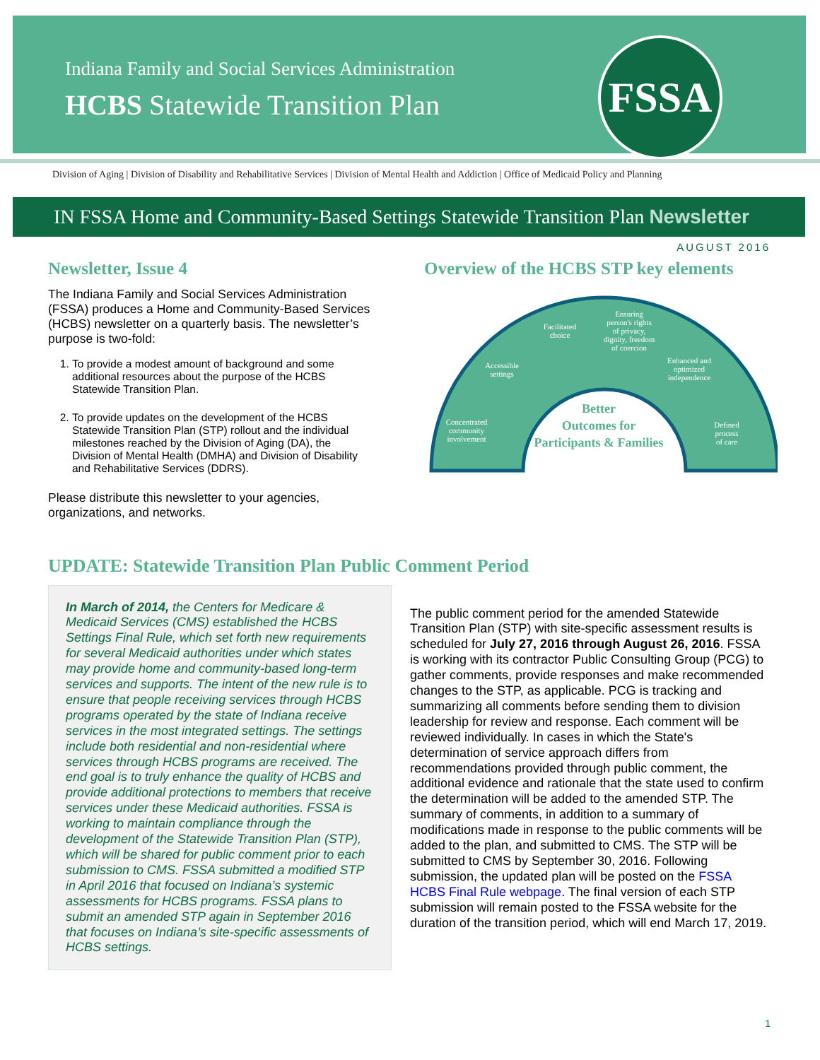Indiana Family and Social Services Administration
HCBS Statewide Transition Plan
FSSA
Division of Aging | Division of Disability and Rehabilitative Services | Division of Mental Health and Addiction | Office of Medicaid Policy and Planning
IN FSSA Home and Community-Based Settings Statewide Transition Plan Newsletter
AUGUST 2016
Newsletter, Issue 4
The Indiana Family and Social Services Administration (FSSA) produces a Home and Community-Based Services (HCBS) newsletter on a quarterly basis. The newsletter’s purpose is two-fold:
1. To provide a modest amount of background and some additional resources about the purpose of the HCBS Statewide Transition Plan.
2. To provide updates on the development of the HCBS Statewide Transition Plan (STP) rollout and the individual milestones reached by the Division of Aging (DA), the Division of Mental Health (DMHA) and Division of Disability and Rehabilitative Services (DDRS).
Please distribute this newsletter to your agencies, organizations, and networks.
Overview of the HCBS STP key elements
Concentrated
community
involvement
Accessible
settings
Facilitated
choice
Ensuring
person's rights
of privacy,
dignity, freedom
of coercion
Enhanced and
optimized
independence
Defined
process
of care
Better
Outcomes for
Participants & Families
UPDATE: Statewide Transition Plan Public Comment Period
In March of 2014, the Centers for Medicare & Medicaid Services (CMS) established the HCBS Settings Final Rule, which set forth new requirements for several Medicaid authorities under which states may provide home and community-based long-term services and supports. The intent of the new rule is to ensure that people receiving services through HCBS programs operated by the state of Indiana receive services in the most integrated settings. The settings include both residential and non-residential where services through HCBS programs are received. The end goal is to truly enhance the quality of HCBS and provide additional protections to members that receive services under these Medicaid authorities. FSSA is working to maintain compliance through the development of the Statewide Transition Plan (STP), which will be shared for public comment prior to each submission to CMS. FSSA submitted a modified STP in April 2016 that focused on Indiana’s systemic assessments for HCBS programs. FSSA plans to submit an amended STP again in September 2016 that focuses on Indiana’s site-specific assessments of HCBS settings.
The public comment period for the amended Statewide Transition Plan (STP) with site-specific assessment results is scheduled for July 27, 2016 through August 26, 2016. FSSA is working with its contractor Public Consulting Group (PCG) to gather comments, provide responses and make recommended changes to the STP, as applicable. PCG is tracking and summarizing all comments before sending them to division leadership for review and response. Each comment will be reviewed individually. In cases in which the State's determination of service approach differs from recommendations provided through public comment, the additional evidence and rationale that the state used to confirm the determination will be added to the amended STP. The summary of comments, in addition to a summary of modifications made in response to the public comments will be added to the plan, and submitted to CMS. The STP will be submitted to CMS by September 30, 2016. Following submission, the updated plan will be posted on the FSSA HCBS Final Rule webpage. The final version of each STP submission will remain posted to the FSSA website for the duration of the transition period, which will end March 17, 2019.
1